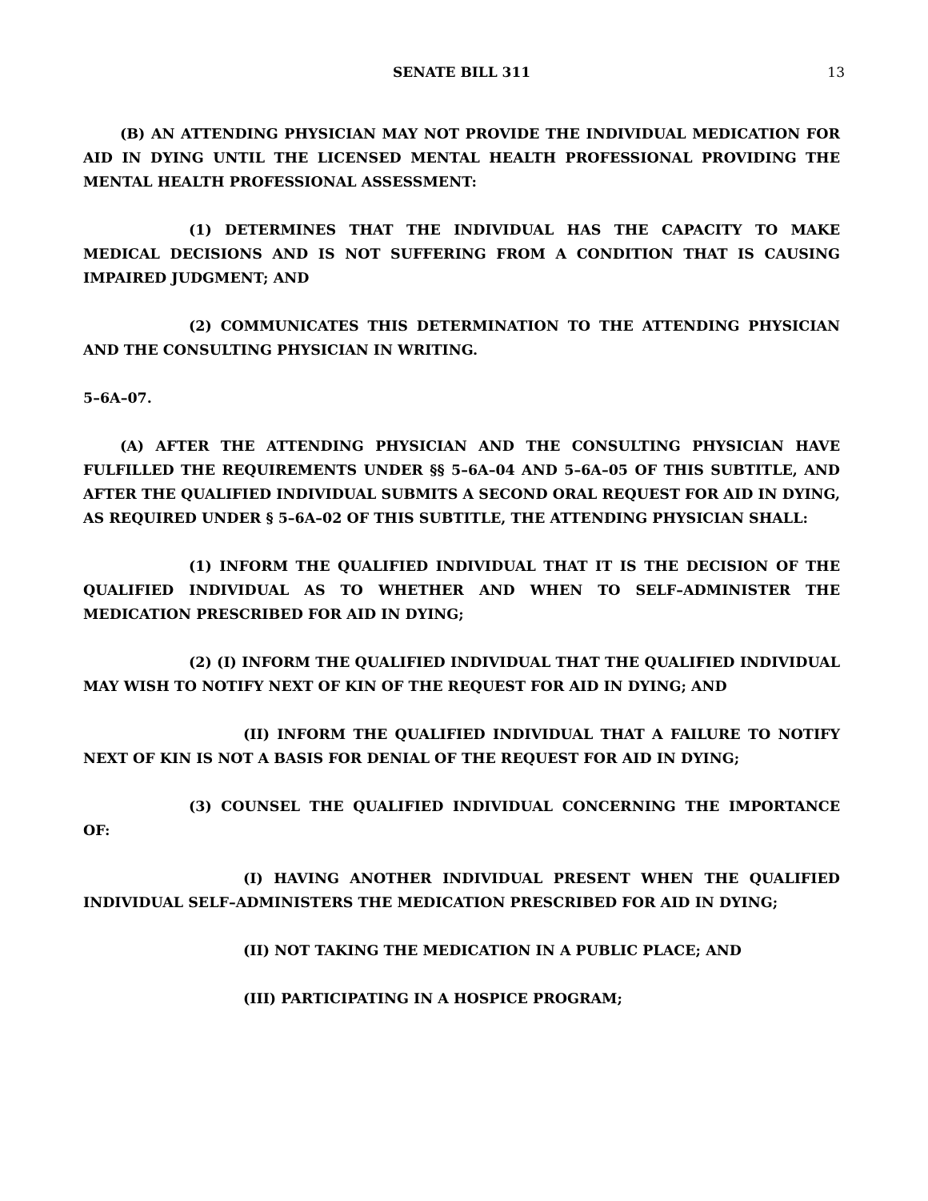SENATE BILL 311 13
(B) AN ATTENDING PHYSICIAN MAY NOT PROVIDE THE INDIVIDUAL MEDICATION FOR AID IN DYING UNTIL THE LICENSED MENTAL HEALTH PROFESSIONAL PROVIDING THE MENTAL HEALTH PROFESSIONAL ASSESSMENT:
(1) DETERMINES THAT THE INDIVIDUAL HAS THE CAPACITY TO MAKE MEDICAL DECISIONS AND IS NOT SUFFERING FROM A CONDITION THAT IS CAUSING IMPAIRED JUDGMENT; AND
(2) COMMUNICATES THIS DETERMINATION TO THE ATTENDING PHYSICIAN AND THE CONSULTING PHYSICIAN IN WRITING.
5–6A–07.
(A) AFTER THE ATTENDING PHYSICIAN AND THE CONSULTING PHYSICIAN HAVE FULFILLED THE REQUIREMENTS UNDER §§ 5–6A–04 AND 5–6A–05 OF THIS SUBTITLE, AND AFTER THE QUALIFIED INDIVIDUAL SUBMITS A SECOND ORAL REQUEST FOR AID IN DYING, AS REQUIRED UNDER § 5–6A–02 OF THIS SUBTITLE, THE ATTENDING PHYSICIAN SHALL:
(1) INFORM THE QUALIFIED INDIVIDUAL THAT IT IS THE DECISION OF THE QUALIFIED INDIVIDUAL AS TO WHETHER AND WHEN TO SELF–ADMINISTER THE MEDICATION PRESCRIBED FOR AID IN DYING;
(2) (I) INFORM THE QUALIFIED INDIVIDUAL THAT THE QUALIFIED INDIVIDUAL MAY WISH TO NOTIFY NEXT OF KIN OF THE REQUEST FOR AID IN DYING; AND
(II) INFORM THE QUALIFIED INDIVIDUAL THAT A FAILURE TO NOTIFY NEXT OF KIN IS NOT A BASIS FOR DENIAL OF THE REQUEST FOR AID IN DYING;
(3) COUNSEL THE QUALIFIED INDIVIDUAL CONCERNING THE IMPORTANCE OF:
(I) HAVING ANOTHER INDIVIDUAL PRESENT WHEN THE QUALIFIED INDIVIDUAL SELF–ADMINISTERS THE MEDICATION PRESCRIBED FOR AID IN DYING;
(II) NOT TAKING THE MEDICATION IN A PUBLIC PLACE; AND
(III) PARTICIPATING IN A HOSPICE PROGRAM;